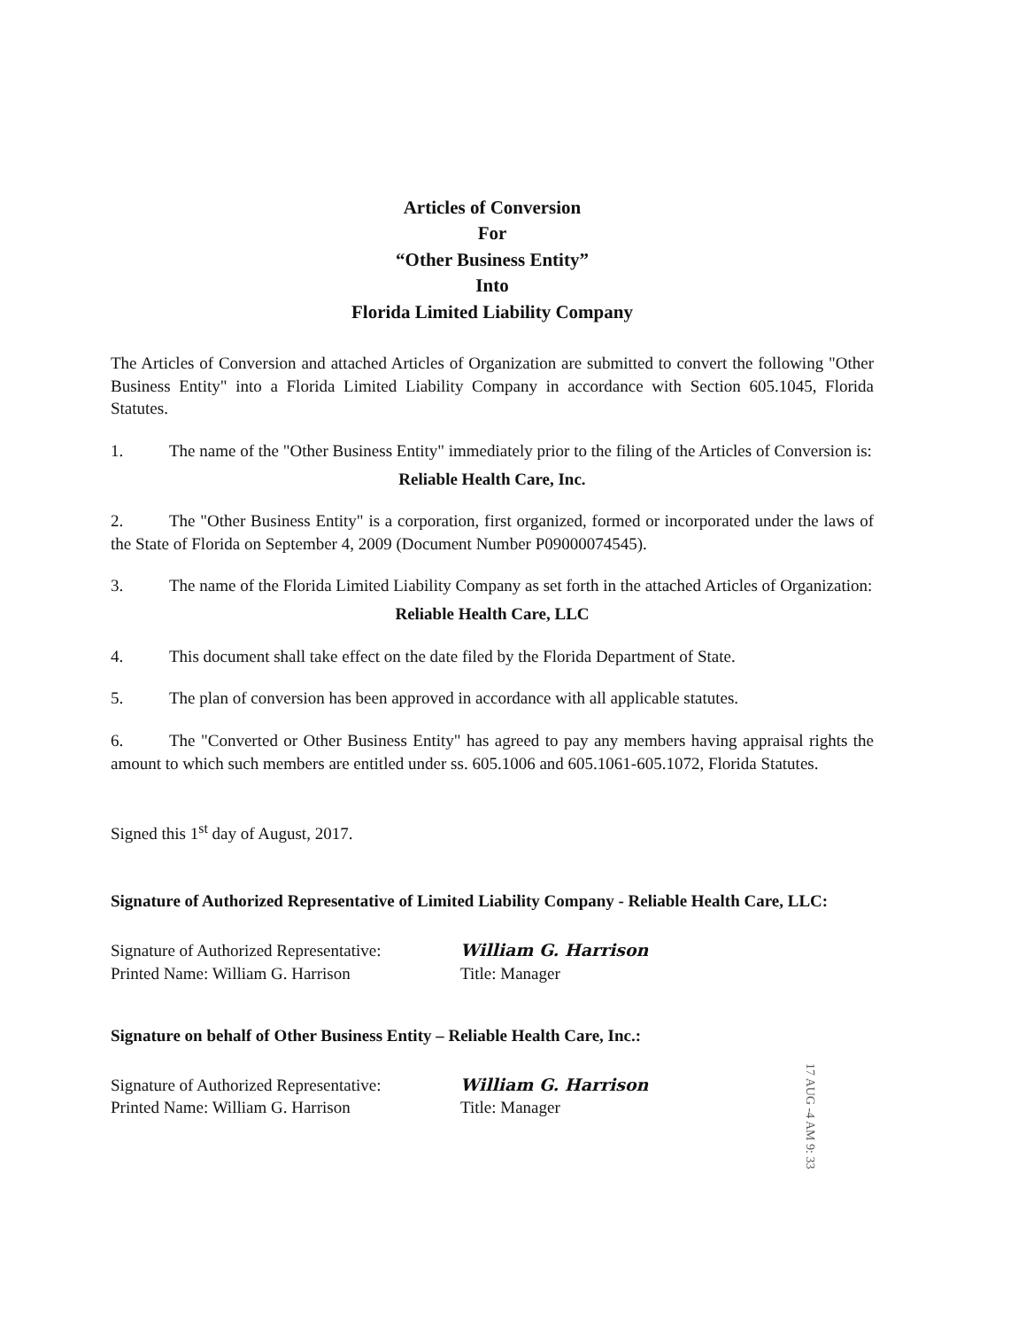Articles of Conversion
For
“Other Business Entity”
Into
Florida Limited Liability Company
The Articles of Conversion and attached Articles of Organization are submitted to convert the following "Other Business Entity" into a Florida Limited Liability Company in accordance with Section 605.1045, Florida Statutes.
1. The name of the "Other Business Entity" immediately prior to the filing of the Articles of Conversion is:
Reliable Health Care, Inc.
2. The "Other Business Entity" is a corporation, first organized, formed or incorporated under the laws of the State of Florida on September 4, 2009 (Document Number P09000074545).
3. The name of the Florida Limited Liability Company as set forth in the attached Articles of Organization:
Reliable Health Care, LLC
4. This document shall take effect on the date filed by the Florida Department of State.
5. The plan of conversion has been approved in accordance with all applicable statutes.
6. The "Converted or Other Business Entity" has agreed to pay any members having appraisal rights the amount to which such members are entitled under ss. 605.1006 and 605.1061-605.1072, Florida Statutes.
Signed this 1<sup>st</sup> day of August, 2017.
Signature of Authorized Representative of Limited Liability Company - Reliable Health Care, LLC:
Signature of Authorized Representative: William G. Harrison
Printed Name: William G. Harrison Title: Manager
Signature on behalf of Other Business Entity – Reliable Health Care, Inc.:
Signature of Authorized Representative: William G. Harrison
Printed Name: William G. Harrison Title: Manager
17 AUG -4 AM 9: 33